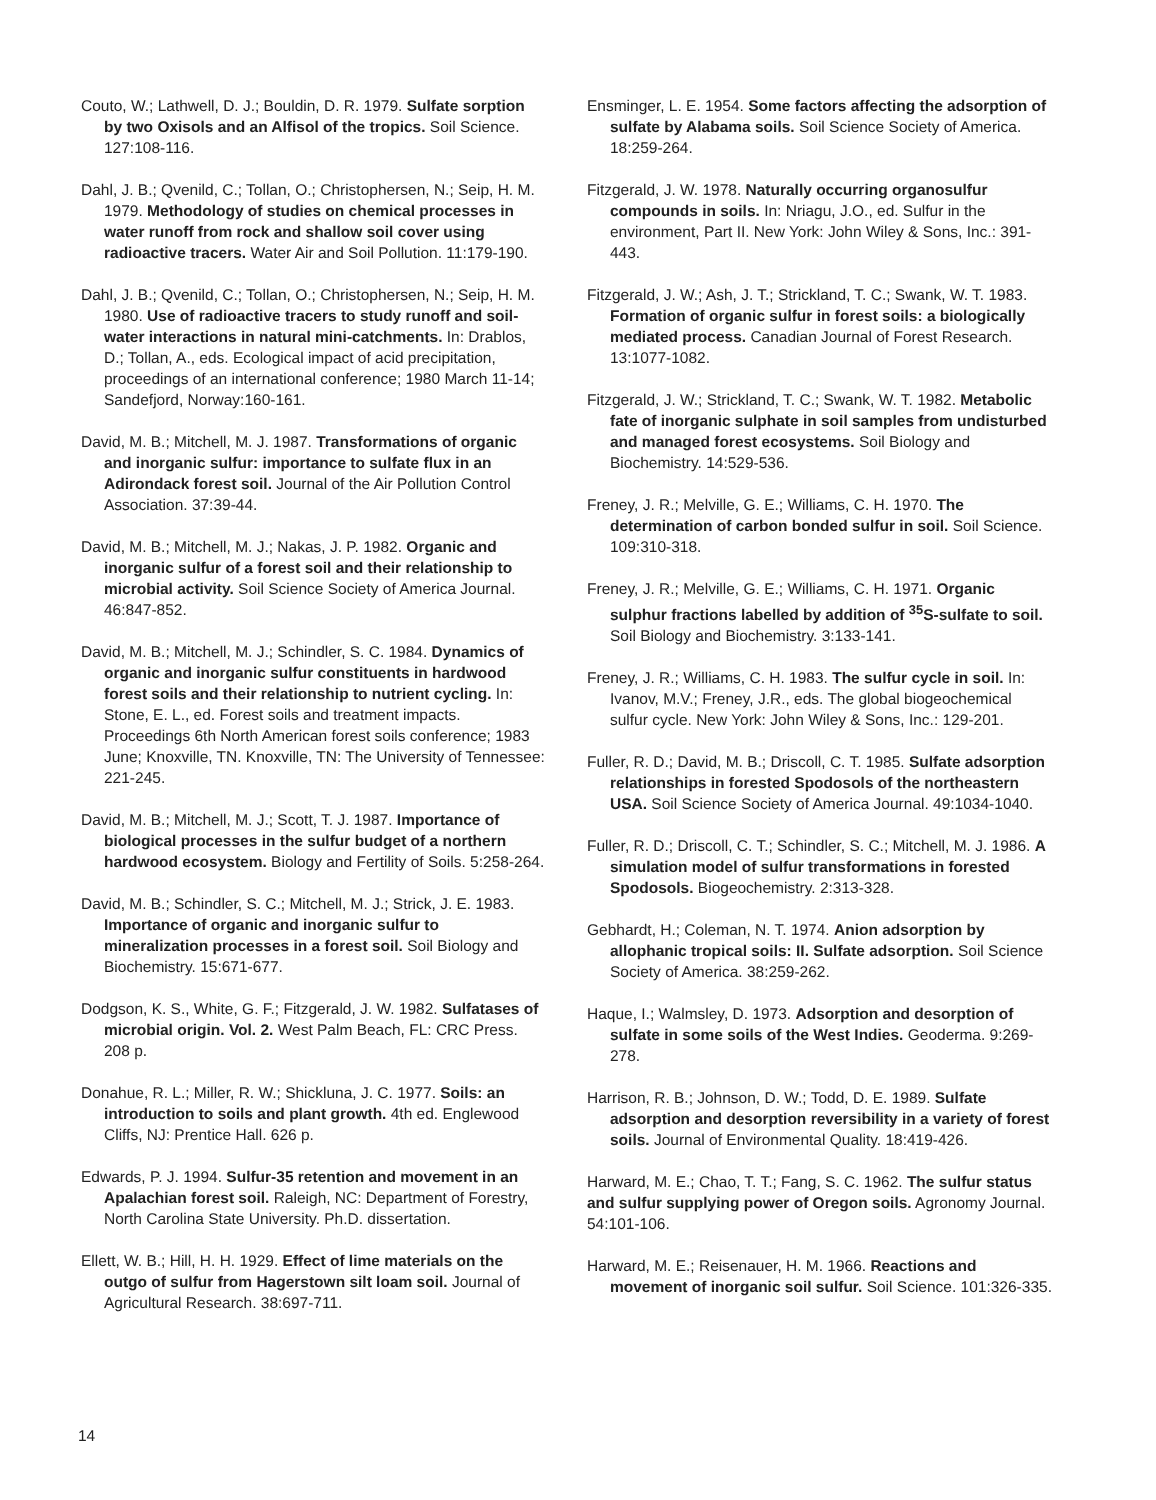Couto, W.; Lathwell, D. J.; Bouldin, D. R. 1979. Sulfate sorption by two Oxisols and an Alfisol of the tropics. Soil Science. 127:108-116.
Dahl, J. B.; Qvenild, C.; Tollan, O.; Christophersen, N.; Seip, H. M. 1979. Methodology of studies on chemical processes in water runoff from rock and shallow soil cover using radioactive tracers. Water Air and Soil Pollution. 11:179-190.
Dahl, J. B.; Qvenild, C.; Tollan, O.; Christophersen, N.; Seip, H. M. 1980. Use of radioactive tracers to study runoff and soil-water interactions in natural mini-catchments. In: Drablos, D.; Tollan, A., eds. Ecological impact of acid precipitation, proceedings of an international conference; 1980 March 11-14; Sandefjord, Norway:160-161.
David, M. B.; Mitchell, M. J. 1987. Transformations of organic and inorganic sulfur: importance to sulfate flux in an Adirondack forest soil. Journal of the Air Pollution Control Association. 37:39-44.
David, M. B.; Mitchell, M. J.; Nakas, J. P. 1982. Organic and inorganic sulfur of a forest soil and their relationship to microbial activity. Soil Science Society of America Journal. 46:847-852.
David, M. B.; Mitchell, M. J.; Schindler, S. C. 1984. Dynamics of organic and inorganic sulfur constituents in hardwood forest soils and their relationship to nutrient cycling. In: Stone, E. L., ed. Forest soils and treatment impacts. Proceedings 6th North American forest soils conference; 1983 June; Knoxville, TN. Knoxville, TN: The University of Tennessee: 221-245.
David, M. B.; Mitchell, M. J.; Scott, T. J. 1987. Importance of biological processes in the sulfur budget of a northern hardwood ecosystem. Biology and Fertility of Soils. 5:258-264.
David, M. B.; Schindler, S. C.; Mitchell, M. J.; Strick, J. E. 1983. Importance of organic and inorganic sulfur to mineralization processes in a forest soil. Soil Biology and Biochemistry. 15:671-677.
Dodgson, K. S., White, G. F.; Fitzgerald, J. W. 1982. Sulfatases of microbial origin. Vol. 2. West Palm Beach, FL: CRC Press. 208 p.
Donahue, R. L.; Miller, R. W.; Shickluna, J. C. 1977. Soils: an introduction to soils and plant growth. 4th ed. Englewood Cliffs, NJ: Prentice Hall. 626 p.
Edwards, P. J. 1994. Sulfur-35 retention and movement in an Apalachian forest soil. Raleigh, NC: Department of Forestry, North Carolina State University. Ph.D. dissertation.
Ellett, W. B.; Hill, H. H. 1929. Effect of lime materials on the outgo of sulfur from Hagerstown silt loam soil. Journal of Agricultural Research. 38:697-711.
Ensminger, L. E. 1954. Some factors affecting the adsorption of sulfate by Alabama soils. Soil Science Society of America. 18:259-264.
Fitzgerald, J. W. 1978. Naturally occurring organosulfur compounds in soils. In: Nriagu, J.O., ed. Sulfur in the environment, Part II. New York: John Wiley & Sons, Inc.: 391-443.
Fitzgerald, J. W.; Ash, J. T.; Strickland, T. C.; Swank, W. T. 1983. Formation of organic sulfur in forest soils: a biologically mediated process. Canadian Journal of Forest Research. 13:1077-1082.
Fitzgerald, J. W.; Strickland, T. C.; Swank, W. T. 1982. Metabolic fate of inorganic sulphate in soil samples from undisturbed and managed forest ecosystems. Soil Biology and Biochemistry. 14:529-536.
Freney, J. R.; Melville, G. E.; Williams, C. H. 1970. The determination of carbon bonded sulfur in soil. Soil Science. 109:310-318.
Freney, J. R.; Melville, G. E.; Williams, C. H. 1971. Organic sulphur fractions labelled by addition of <sup>35</sup>S-sulfate to soil. Soil Biology and Biochemistry. 3:133-141.
Freney, J. R.; Williams, C. H. 1983. The sulfur cycle in soil. In: Ivanov, M.V.; Freney, J.R., eds. The global biogeochemical sulfur cycle. New York: John Wiley & Sons, Inc.: 129-201.
Fuller, R. D.; David, M. B.; Driscoll, C. T. 1985. Sulfate adsorption relationships in forested Spodosols of the northeastern USA. Soil Science Society of America Journal. 49:1034-1040.
Fuller, R. D.; Driscoll, C. T.; Schindler, S. C.; Mitchell, M. J. 1986. A simulation model of sulfur transformations in forested Spodosols. Biogeochemistry. 2:313-328.
Gebhardt, H.; Coleman, N. T. 1974. Anion adsorption by allophanic tropical soils: II. Sulfate adsorption. Soil Science Society of America. 38:259-262.
Haque, I.; Walmsley, D. 1973. Adsorption and desorption of sulfate in some soils of the West Indies. Geoderma. 9:269-278.
Harrison, R. B.; Johnson, D. W.; Todd, D. E. 1989. Sulfate adsorption and desorption reversibility in a variety of forest soils. Journal of Environmental Quality. 18:419-426.
Harward, M. E.; Chao, T. T.; Fang, S. C. 1962. The sulfur status and sulfur supplying power of Oregon soils. Agronomy Journal. 54:101-106.
Harward, M. E.; Reisenauer, H. M. 1966. Reactions and movement of inorganic soil sulfur. Soil Science. 101:326-335.
14